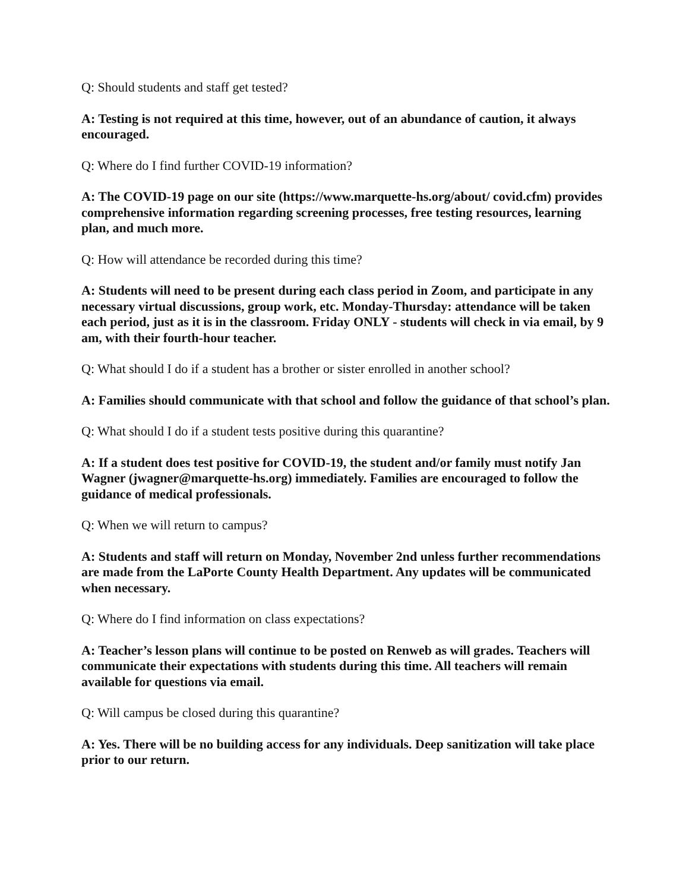Q: Should students and staff get tested?
A: Testing is not required at this time, however, out of an abundance of caution, it always encouraged.
Q: Where do I find further COVID-19 information?
A: The COVID-19 page on our site (https://www.marquette-hs.org/about/ covid.cfm) provides comprehensive information regarding screening processes, free testing resources, learning plan, and much more.
Q: How will attendance be recorded during this time?
A: Students will need to be present during each class period in Zoom, and participate in any necessary virtual discussions, group work, etc. Monday-Thursday: attendance will be taken each period, just as it is in the classroom. Friday ONLY - students will check in via email, by 9 am, with their fourth-hour teacher.
Q: What should I do if a student has a brother or sister enrolled in another school?
A: Families should communicate with that school and follow the guidance of that school’s plan.
Q: What should I do if a student tests positive during this quarantine?
A: If a student does test positive for COVID-19, the student and/or family must notify Jan Wagner (jwagner@marquette-hs.org) immediately. Families are encouraged to follow the guidance of medical professionals.
Q: When we will return to campus?
A: Students and staff will return on Monday, November 2nd unless further recommendations are made from the LaPorte County Health Department. Any updates will be communicated when necessary.
Q: Where do I find information on class expectations?
A: Teacher’s lesson plans will continue to be posted on Renweb as will grades. Teachers will communicate their expectations with students during this time. All teachers will remain available for questions via email.
Q: Will campus be closed during this quarantine?
A: Yes. There will be no building access for any individuals. Deep sanitization will take place prior to our return.